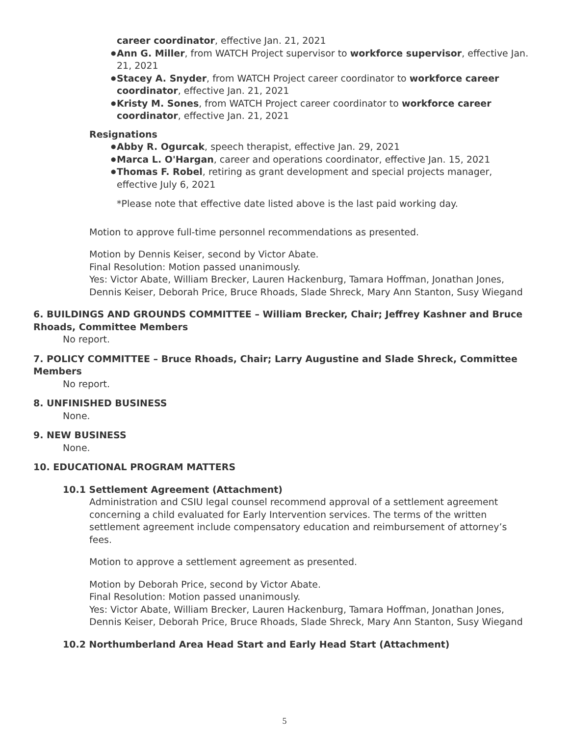career coordinator, effective Jan. 21, 2021
● Ann G. Miller, from WATCH Project supervisor to workforce supervisor, effective Jan. 21, 2021
● Stacey A. Snyder, from WATCH Project career coordinator to workforce career coordinator, effective Jan. 21, 2021
● Kristy M. Sones, from WATCH Project career coordinator to workforce career coordinator, effective Jan. 21, 2021
Resignations
● Abby R. Ogurcak, speech therapist, effective Jan. 29, 2021
● Marca L. O'Hargan, career and operations coordinator, effective Jan. 15, 2021
● Thomas F. Robel, retiring as grant development and special projects manager, effective July 6, 2021
*Please note that effective date listed above is the last paid working day.
Motion to approve full-time personnel recommendations as presented.
Motion by Dennis Keiser, second by Victor Abate.
Final Resolution: Motion passed unanimously.
Yes: Victor Abate, William Brecker, Lauren Hackenburg, Tamara Hoffman, Jonathan Jones, Dennis Keiser, Deborah Price, Bruce Rhoads, Slade Shreck, Mary Ann Stanton, Susy Wiegand
6. BUILDINGS AND GROUNDS COMMITTEE – William Brecker, Chair; Jeffrey Kashner and Bruce Rhoads, Committee Members
No report.
7. POLICY COMMITTEE – Bruce Rhoads, Chair; Larry Augustine and Slade Shreck, Committee Members
No report.
8. UNFINISHED BUSINESS
None.
9. NEW BUSINESS
None.
10. EDUCATIONAL PROGRAM MATTERS
10.1 Settlement Agreement (Attachment)
Administration and CSIU legal counsel recommend approval of a settlement agreement concerning a child evaluated for Early Intervention services. The terms of the written settlement agreement include compensatory education and reimbursement of attorney’s fees.
Motion to approve a settlement agreement as presented.
Motion by Deborah Price, second by Victor Abate.
Final Resolution: Motion passed unanimously.
Yes: Victor Abate, William Brecker, Lauren Hackenburg, Tamara Hoffman, Jonathan Jones, Dennis Keiser, Deborah Price, Bruce Rhoads, Slade Shreck, Mary Ann Stanton, Susy Wiegand
10.2 Northumberland Area Head Start and Early Head Start (Attachment)
5